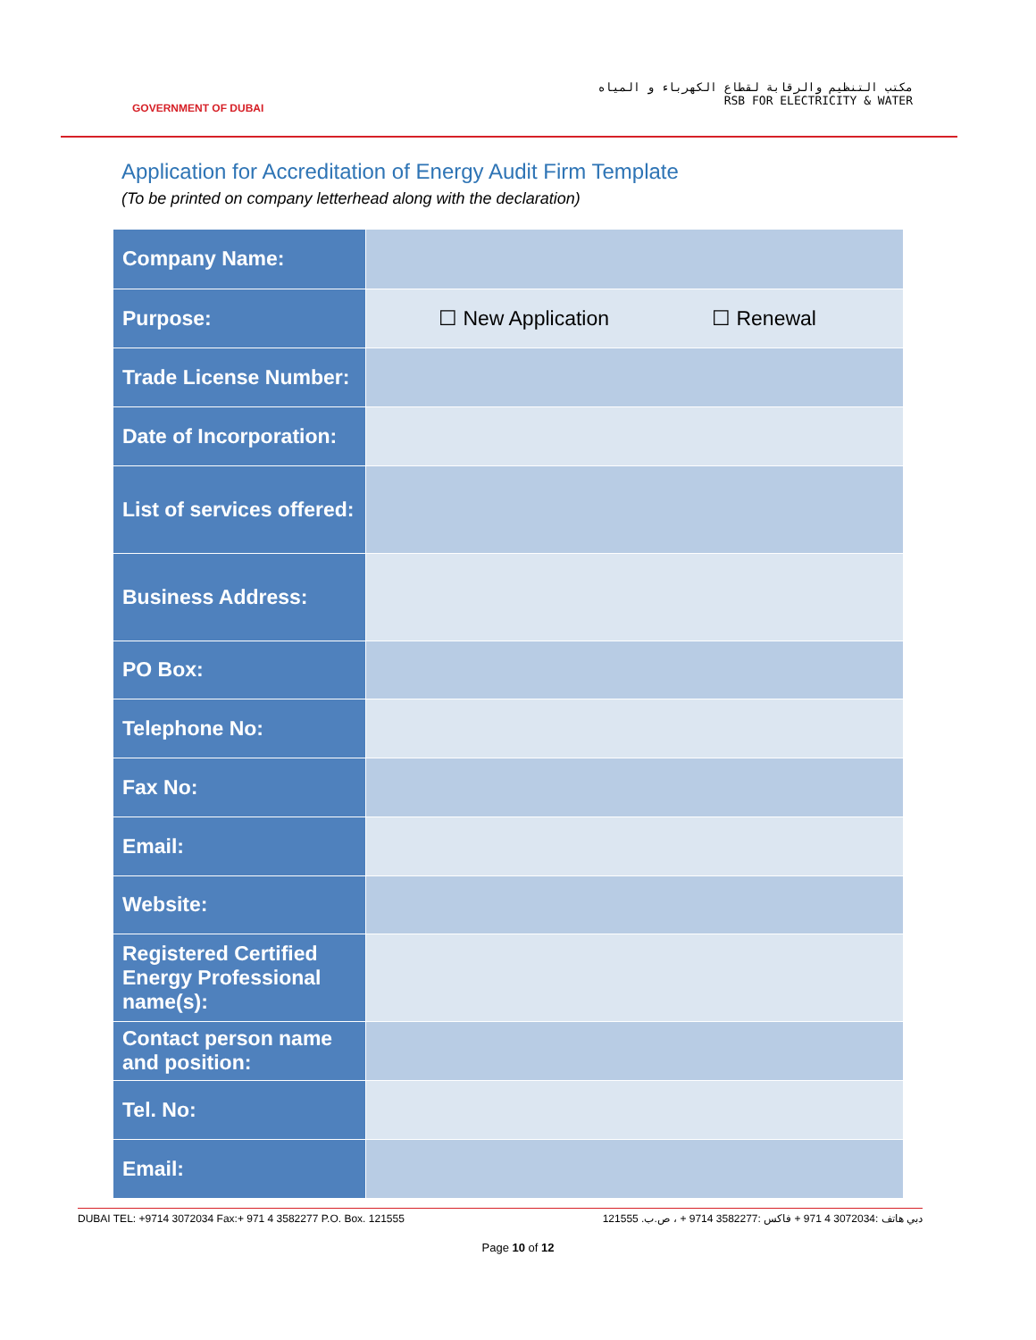GOVERNMENT OF DUBAI
مكتب التنظيم والرقابة لقطاع الكهرباء و المياه
RSB FOR ELECTRICITY & WATER
Application for Accreditation of Energy Audit Firm Template
(To be printed on company letterhead along with the declaration)
| Company Name: | |
| Purpose: | ☐ New Application ☐ Renewal |
| Trade License Number: | |
| Date of Incorporation: | |
| List of services offered: | |
| Business Address: | |
| PO Box: | |
| Telephone No: | |
| Fax No: | |
| Email: | |
| Website: | |
| Registered Certified Energy Professional name(s): | |
| Contact person name and position: | |
| Tel. No: | |
| Email: | |
DUBAI TEL: +9714 3072034 Fax:+ 971 4 3582277 P.O. Box. 121555 دبي هاتف :3072034 4 971 + فاكس :3582277 9714 + ، ص.ب. 121555
Page 10 of 12